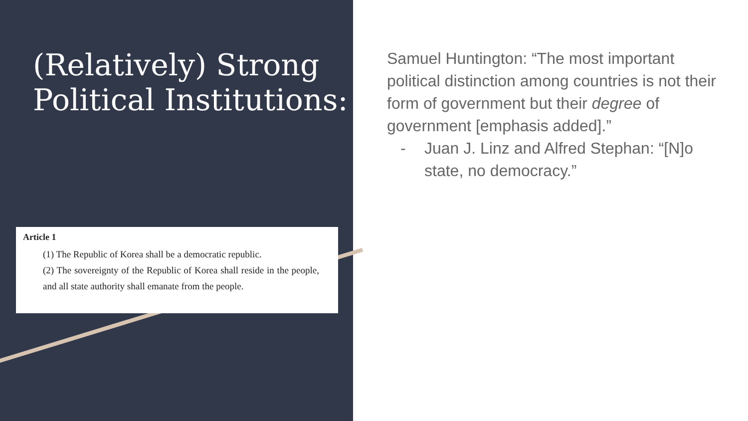(Relatively) Strong Political Institutions:
Article 1
(1) The Republic of Korea shall be a democratic republic.
(2) The sovereignty of the Republic of Korea shall reside in the people, and all state authority shall emanate from the people.
Samuel Huntington: “The most important political distinction among countries is not their form of government but their degree of government [emphasis added].”
- Juan J. Linz and Alfred Stephan: “[N]o state, no democracy.”